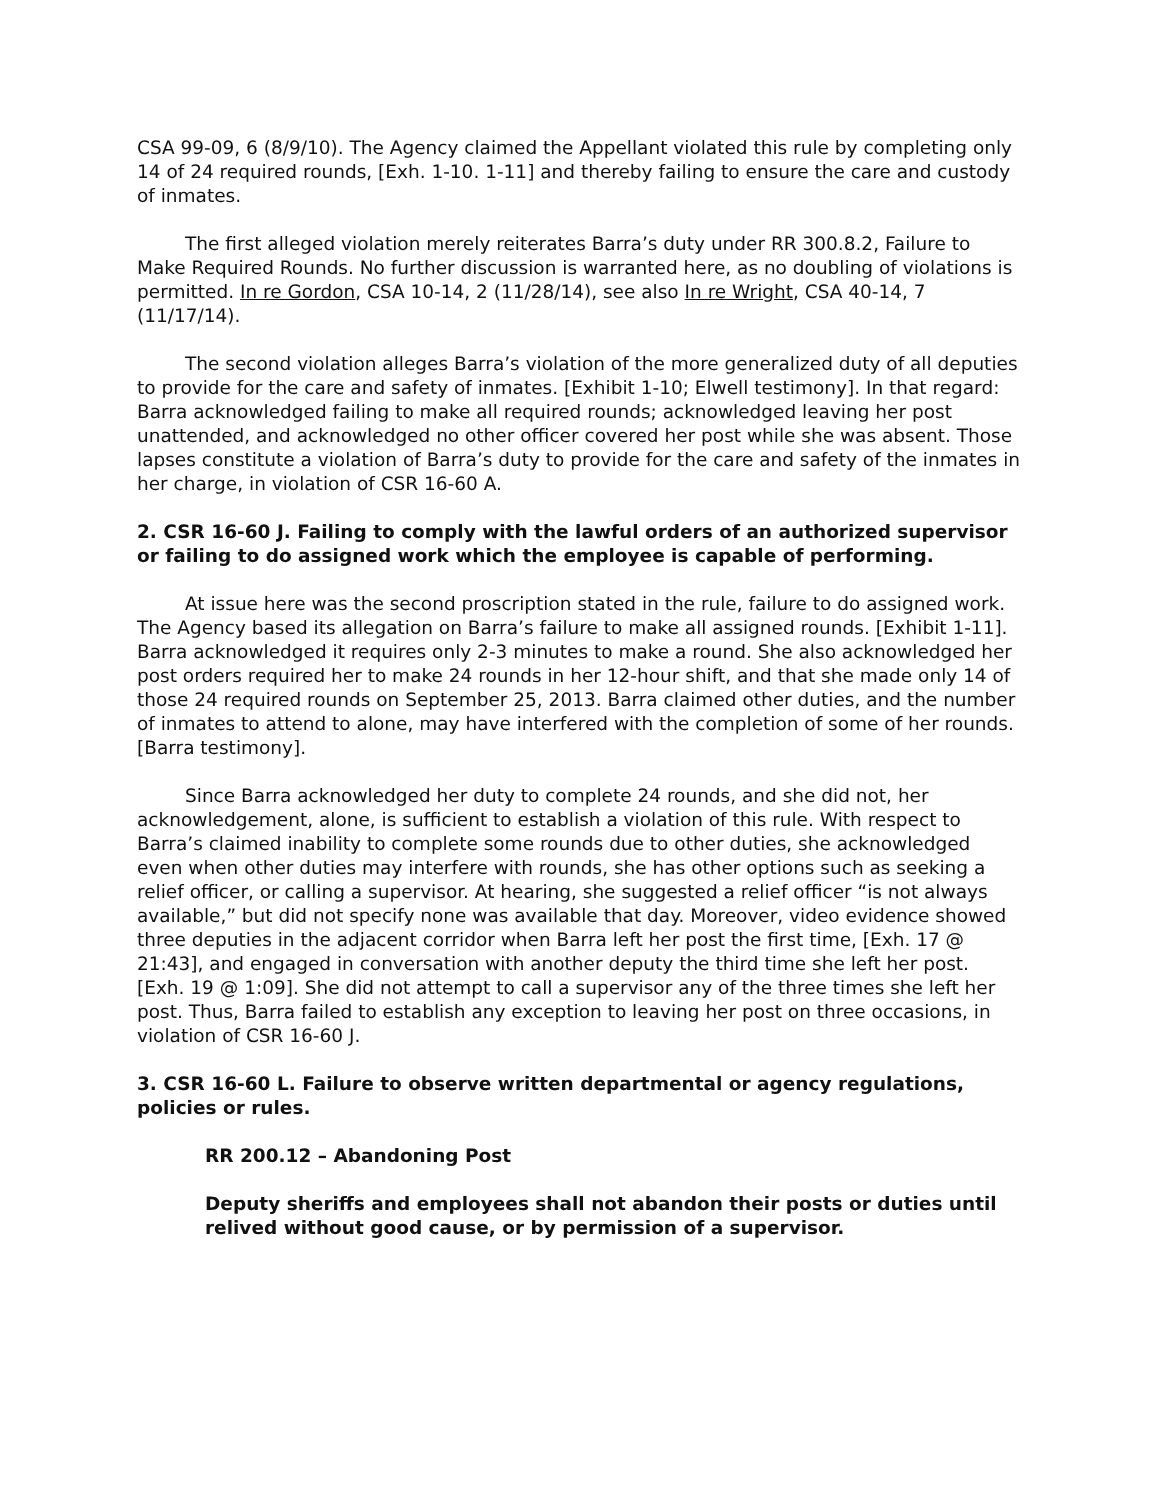CSA 99-09, 6 (8/9/10). The Agency claimed the Appellant violated this rule by completing only 14 of 24 required rounds, [Exh. 1-10. 1-11] and thereby failing to ensure the care and custody of inmates.
The first alleged violation merely reiterates Barra’s duty under RR 300.8.2, Failure to Make Required Rounds. No further discussion is warranted here, as no doubling of violations is permitted. In re Gordon, CSA 10-14, 2 (11/28/14), see also In re Wright, CSA 40-14, 7 (11/17/14).
The second violation alleges Barra’s violation of the more generalized duty of all deputies to provide for the care and safety of inmates. [Exhibit 1-10; Elwell testimony]. In that regard: Barra acknowledged failing to make all required rounds; acknowledged leaving her post unattended, and acknowledged no other officer covered her post while she was absent. Those lapses constitute a violation of Barra’s duty to provide for the care and safety of the inmates in her charge, in violation of CSR 16-60 A.
2. CSR 16-60 J. Failing to comply with the lawful orders of an authorized supervisor or failing to do assigned work which the employee is capable of performing.
At issue here was the second proscription stated in the rule, failure to do assigned work. The Agency based its allegation on Barra’s failure to make all assigned rounds. [Exhibit 1-11]. Barra acknowledged it requires only 2-3 minutes to make a round. She also acknowledged her post orders required her to make 24 rounds in her 12-hour shift, and that she made only 14 of those 24 required rounds on September 25, 2013. Barra claimed other duties, and the number of inmates to attend to alone, may have interfered with the completion of some of her rounds. [Barra testimony].
Since Barra acknowledged her duty to complete 24 rounds, and she did not, her acknowledgement, alone, is sufficient to establish a violation of this rule. With respect to Barra’s claimed inability to complete some rounds due to other duties, she acknowledged even when other duties may interfere with rounds, she has other options such as seeking a relief officer, or calling a supervisor. At hearing, she suggested a relief officer “is not always available,” but did not specify none was available that day. Moreover, video evidence showed three deputies in the adjacent corridor when Barra left her post the first time, [Exh. 17 @ 21:43], and engaged in conversation with another deputy the third time she left her post. [Exh. 19 @ 1:09]. She did not attempt to call a supervisor any of the three times she left her post. Thus, Barra failed to establish any exception to leaving her post on three occasions, in violation of CSR 16-60 J.
3. CSR 16-60 L. Failure to observe written departmental or agency regulations, policies or rules.
RR 200.12 – Abandoning Post
Deputy sheriffs and employees shall not abandon their posts or duties until relived without good cause, or by permission of a supervisor.